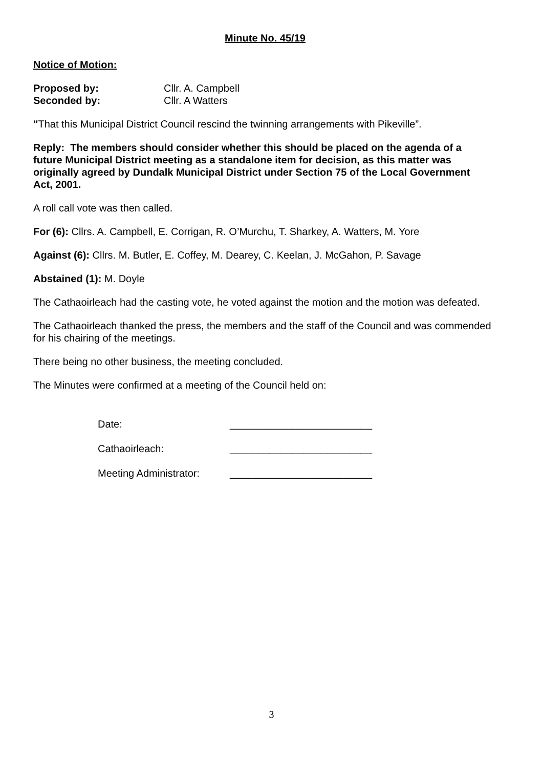Minute No. 45/19
Notice of Motion:
Proposed by: Cllr. A. Campbell
Seconded by: Cllr. A Watters
"That this Municipal District Council rescind the twinning arrangements with Pikeville”.
Reply: The members should consider whether this should be placed on the agenda of a future Municipal District meeting as a standalone item for decision, as this matter was originally agreed by Dundalk Municipal District under Section 75 of the Local Government Act, 2001.
A roll call vote was then called.
For (6): Cllrs. A. Campbell, E. Corrigan, R. O’Murchu, T. Sharkey, A. Watters, M. Yore
Against (6): Cllrs. M. Butler, E. Coffey, M. Dearey, C. Keelan, J. McGahon, P. Savage
Abstained (1): M. Doyle
The Cathaoirleach had the casting vote, he voted against the motion and the motion was defeated.
The Cathaoirleach thanked the press, the members and the staff of the Council and was commended for his chairing of the meetings.
There being no other business, the meeting concluded.
The Minutes were confirmed at a meeting of the Council held on:
Date: _________________________
Cathaoirleach: _________________________
Meeting Administrator: _________________________
3